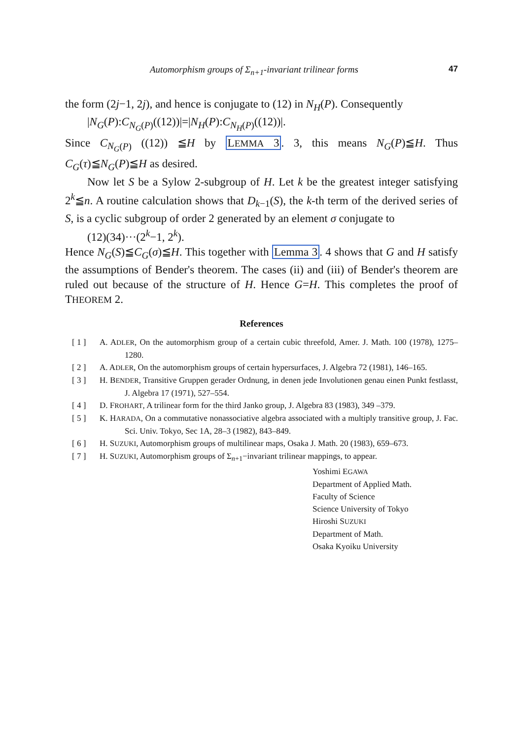Automorphism groups of Σ<sub>n+1</sub>-invariant trilinear forms 47
the form (2j−1, 2j), and hence is conjugate to (12) in N<sub>H</sub>(P). Consequently
|N<sub>G</sub>(P):C<sub>N<sub>G</sub>(P)</sub>((12))|=|N<sub>H</sub>(P):C<sub>N<sub>H</sub>(P)</sub>((12))|.
Since C<sub>N<sub>G</sub>(P)</sub> ((12)) ≦H by LEMMA 3. 3, this means N<sub>G</sub>(P)≦H. Thus C<sub>G</sub>(τ)≦N<sub>G</sub>(P)≦H as desired.
Now let S be a Sylow 2-subgroup of H. Let k be the greatest integer satisfying 2<sup>k</sup>≦n. A routine calculation shows that D<sub>k−1</sub>(S), the k-th term of the derived series of S, is a cyclic subgroup of order 2 generated by an element σ conjugate to
(12)(34)···(2<sup>k</sup>−1, 2<sup>k</sup>).
Hence N<sub>G</sub>(S)≦C<sub>G</sub>(σ)≦H. This together with Lemma 3. 4 shows that G and H satisfy the assumptions of Bender's theorem. The cases (ii) and (iii) of Bender's theorem are ruled out because of the structure of H. Hence G=H. This completes the proof of THEOREM 2.
References
[ 1 ] A. ADLER, On the automorphism group of a certain cubic threefold, Amer. J. Math. 100 (1978), 1275–1280.
[ 2 ] A. ADLER, On the automorphism groups of certain hypersurfaces, J. Algebra 72 (1981), 146–165.
[ 3 ] H. BENDER, Transitive Gruppen gerader Ordnung, in denen jede Involutionen genau einen Punkt festlasst, J. Algebra 17 (1971), 527–554.
[ 4 ] D. FROHART, A trilinear form for the third Janko group, J. Algebra 83 (1983), 349 –379.
[ 5 ] K. HARADA, On a commutative nonassociative algebra associated with a multiply transitive group, J. Fac. Sci. Univ. Tokyo, Sec 1A, 28–3 (1982), 843–849.
[ 6 ] H. SUZUKI, Automorphism groups of multilinear maps, Osaka J. Math. 20 (1983), 659–673.
[ 7 ] H. SUZUKI, Automorphism groups of Σ<sub>n+1</sub>−invariant trilinear mappings, to appear.
Yoshimi EGAWA
Department of Applied Math.
Faculty of Science
Science University of Tokyo
Hiroshi SUZUKI
Department of Math.
Osaka Kyoiku University